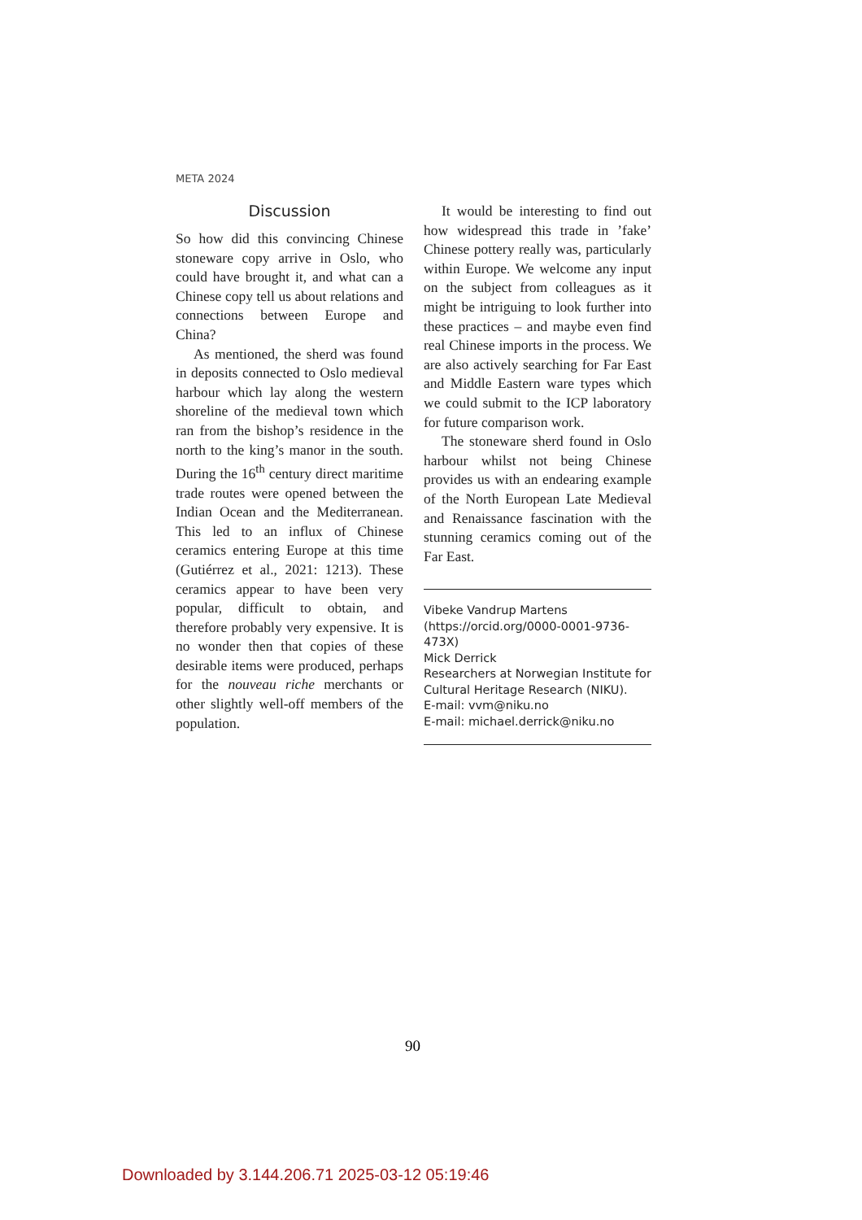META 2024
Discussion
So how did this convincing Chinese stoneware copy arrive in Oslo, who could have brought it, and what can a Chinese copy tell us about relations and connections between Europe and China?
As mentioned, the sherd was found in deposits connected to Oslo medieval harbour which lay along the western shoreline of the medieval town which ran from the bishop’s residence in the north to the king’s manor in the south. During the 16<sup>th</sup> century direct maritime trade routes were opened between the Indian Ocean and the Mediterranean. This led to an influx of Chinese ceramics entering Europe at this time (Gutiérrez et al., 2021: 1213). These ceramics appear to have been very popular, difficult to obtain, and therefore probably very expensive. It is no wonder then that copies of these desirable items were produced, perhaps for the nouveau riche merchants or other slightly well-off members of the population.
It would be interesting to find out how widespread this trade in ’fake’ Chinese pottery really was, particularly within Europe. We welcome any input on the subject from colleagues as it might be intriguing to look further into these practices – and maybe even find real Chinese imports in the process. We are also actively searching for Far East and Middle Eastern ware types which we could submit to the ICP laboratory for future comparison work.
The stoneware sherd found in Oslo harbour whilst not being Chinese provides us with an endearing example of the North European Late Medieval and Renaissance fascination with the stunning ceramics coming out of the Far East.
Vibeke Vandrup Martens (https://orcid.org/0000-0001-9736-473X)
Mick Derrick
Researchers at Norwegian Institute for Cultural Heritage Research (NIKU).
E-mail: vvm@niku.no
E-mail: michael.derrick@niku.no
90
Downloaded by 3.144.206.71 2025-03-12 05:19:46